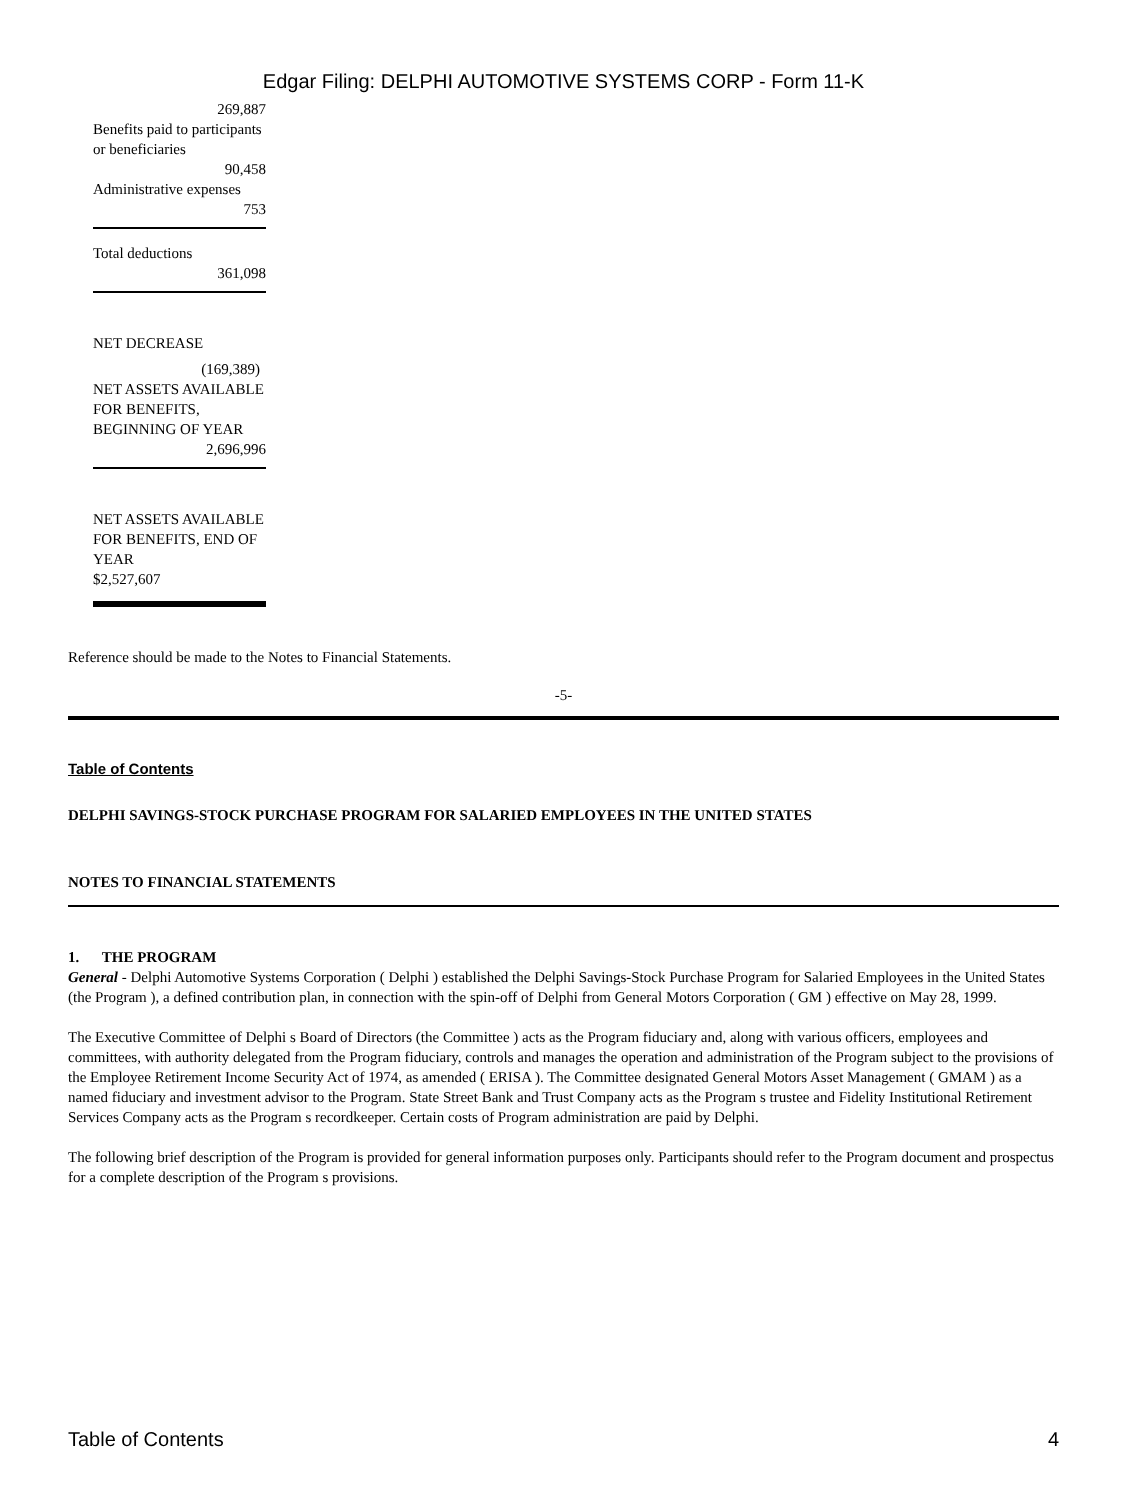Edgar Filing: DELPHI AUTOMOTIVE SYSTEMS CORP - Form 11-K
| 269,887 |
| Benefits paid to participants or beneficiaries |
| 90,458 |
| Administrative expenses |
| 753 |
| Total deductions |
| 361,098 |
| NET DECREASE |
| (169,389) |
| NET ASSETS AVAILABLE FOR BENEFITS, BEGINNING OF YEAR |
| 2,696,996 |
| NET ASSETS AVAILABLE FOR BENEFITS, END OF YEAR |
| $2,527,607 |
Reference should be made to the Notes to Financial Statements.
-5-
Table of Contents
DELPHI SAVINGS-STOCK PURCHASE PROGRAM FOR SALARIED EMPLOYEES IN THE UNITED STATES
NOTES TO FINANCIAL STATEMENTS
1. THE PROGRAM
General - Delphi Automotive Systems Corporation ( Delphi ) established the Delphi Savings-Stock Purchase Program for Salaried Employees in the United States (the Program ), a defined contribution plan, in connection with the spin-off of Delphi from General Motors Corporation ( GM ) effective on May 28, 1999.
The Executive Committee of Delphi s Board of Directors (the Committee ) acts as the Program fiduciary and, along with various officers, employees and committees, with authority delegated from the Program fiduciary, controls and manages the operation and administration of the Program subject to the provisions of the Employee Retirement Income Security Act of 1974, as amended ( ERISA ). The Committee designated General Motors Asset Management ( GMAM ) as a named fiduciary and investment advisor to the Program. State Street Bank and Trust Company acts as the Program s trustee and Fidelity Institutional Retirement Services Company acts as the Program s recordkeeper. Certain costs of Program administration are paid by Delphi.
The following brief description of the Program is provided for general information purposes only. Participants should refer to the Program document and prospectus for a complete description of the Program s provisions.
Table of Contents 4